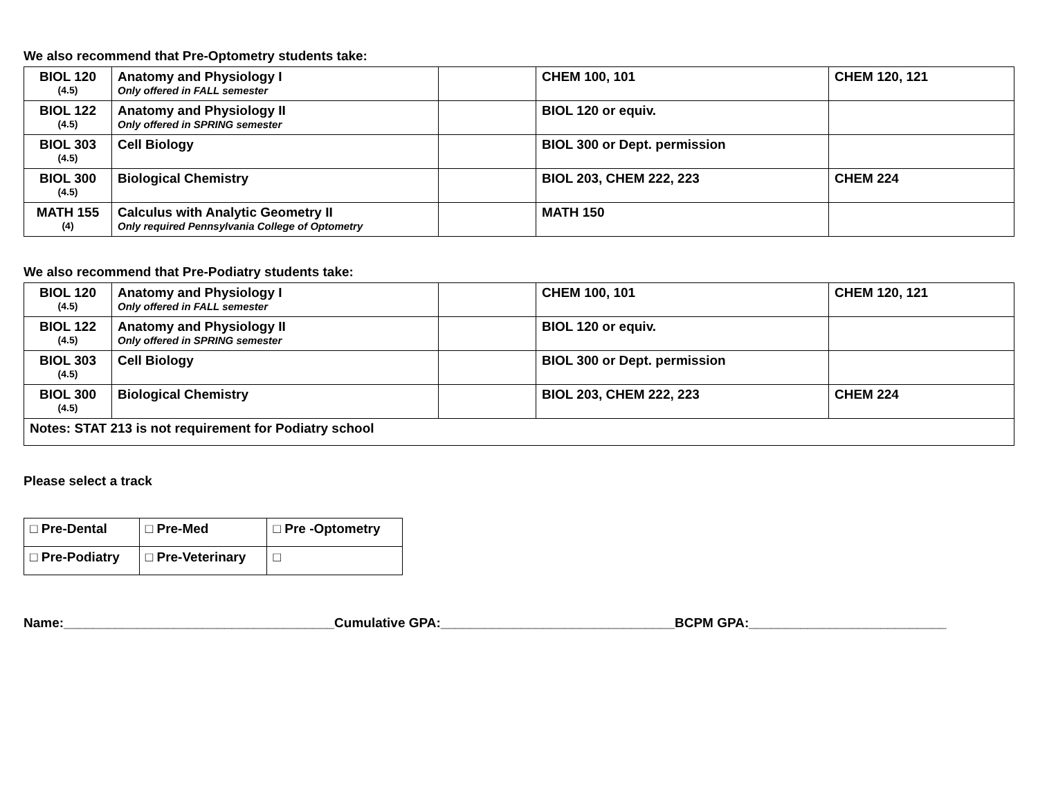We also recommend that Pre-Optometry students take:
| BIOL 120 (4.5) | Anatomy and Physiology I Only offered in FALL semester | | CHEM 100, 101 | CHEM 120, 121 |
| BIOL 122 (4.5) | Anatomy and Physiology II Only offered in SPRING semester | | BIOL 120 or equiv. | |
| BIOL 303 (4.5) | Cell Biology | | BIOL 300 or Dept. permission | |
| BIOL 300 (4.5) | Biological Chemistry | | BIOL 203, CHEM 222, 223 | CHEM 224 |
| MATH 155 (4) | Calculus with Analytic Geometry II Only required Pennsylvania College of Optometry | | MATH 150 | |
We also recommend that Pre-Podiatry students take:
| BIOL 120 (4.5) | Anatomy and Physiology I Only offered in FALL semester | | CHEM 100, 101 | CHEM 120, 121 |
| BIOL 122 (4.5) | Anatomy and Physiology II Only offered in SPRING semester | | BIOL 120 or equiv. | |
| BIOL 303 (4.5) | Cell Biology | | BIOL 300 or Dept. permission | |
| BIOL 300 (4.5) | Biological Chemistry | | BIOL 203, CHEM 222, 223 | CHEM 224 |
| Notes: STAT 213 is not requirement for Podiatry school | | | | |
Please select a track
| □ Pre-Dental | □ Pre-Med | □ Pre -Optometry |
| □ Pre-Podiatry | □ Pre-Veterinary | □ |
Name:_____________________________________Cumulative GPA:________________________________BCPM GPA:___________________________